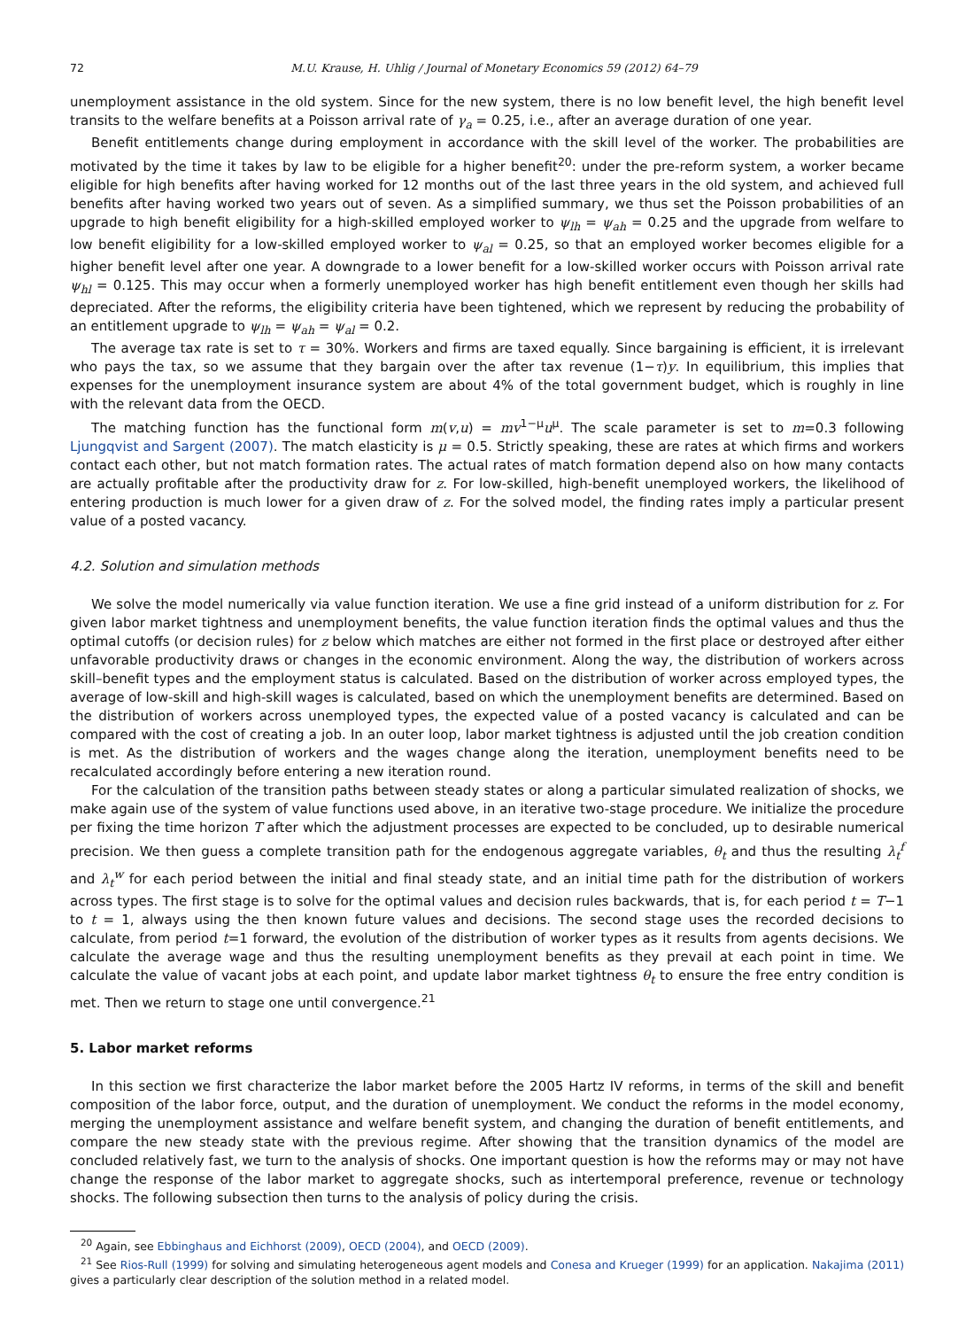72 M.U. Krause, H. Uhlig / Journal of Monetary Economics 59 (2012) 64–79
unemployment assistance in the old system. Since for the new system, there is no low benefit level, the high benefit level transits to the welfare benefits at a Poisson arrival rate of γ<sub>a</sub> = 0.25, i.e., after an average duration of one year.
Benefit entitlements change during employment in accordance with the skill level of the worker. The probabilities are motivated by the time it takes by law to be eligible for a higher benefit<sup>20</sup>: under the pre-reform system, a worker became eligible for high benefits after having worked for 12 months out of the last three years in the old system, and achieved full benefits after having worked two years out of seven. As a simplified summary, we thus set the Poisson probabilities of an upgrade to high benefit eligibility for a high-skilled employed worker to ψ<sub>lh</sub> = ψ<sub>ah</sub> = 0.25 and the upgrade from welfare to low benefit eligibility for a low-skilled employed worker to ψ<sub>al</sub> = 0.25, so that an employed worker becomes eligible for a higher benefit level after one year. A downgrade to a lower benefit for a low-skilled worker occurs with Poisson arrival rate ψ<sub>hl</sub> = 0.125. This may occur when a formerly unemployed worker has high benefit entitlement even though her skills had depreciated. After the reforms, the eligibility criteria have been tightened, which we represent by reducing the probability of an entitlement upgrade to ψ<sub>lh</sub> = ψ<sub>ah</sub> = ψ<sub>al</sub> = 0.2.
The average tax rate is set to τ = 30%. Workers and firms are taxed equally. Since bargaining is efficient, it is irrelevant who pays the tax, so we assume that they bargain over the after tax revenue (1−τ)y. In equilibrium, this implies that expenses for the unemployment insurance system are about 4% of the total government budget, which is roughly in line with the relevant data from the OECD.
The matching function has the functional form m(v,u) = mv<sup>1−μ</sup>u<sup>μ</sup>. The scale parameter is set to m=0.3 following Ljungqvist and Sargent (2007). The match elasticity is μ = 0.5. Strictly speaking, these are rates at which firms and workers contact each other, but not match formation rates. The actual rates of match formation depend also on how many contacts are actually profitable after the productivity draw for z. For low-skilled, high-benefit unemployed workers, the likelihood of entering production is much lower for a given draw of z. For the solved model, the finding rates imply a particular present value of a posted vacancy.
4.2. Solution and simulation methods
We solve the model numerically via value function iteration. We use a fine grid instead of a uniform distribution for z. For given labor market tightness and unemployment benefits, the value function iteration finds the optimal values and thus the optimal cutoffs (or decision rules) for z below which matches are either not formed in the first place or destroyed after either unfavorable productivity draws or changes in the economic environment. Along the way, the distribution of workers across skill–benefit types and the employment status is calculated. Based on the distribution of worker across employed types, the average of low-skill and high-skill wages is calculated, based on which the unemployment benefits are determined. Based on the distribution of workers across unemployed types, the expected value of a posted vacancy is calculated and can be compared with the cost of creating a job. In an outer loop, labor market tightness is adjusted until the job creation condition is met. As the distribution of workers and the wages change along the iteration, unemployment benefits need to be recalculated accordingly before entering a new iteration round.
For the calculation of the transition paths between steady states or along a particular simulated realization of shocks, we make again use of the system of value functions used above, in an iterative two-stage procedure. We initialize the procedure per fixing the time horizon T after which the adjustment processes are expected to be concluded, up to desirable numerical precision. We then guess a complete transition path for the endogenous aggregate variables, θ<sub>t</sub> and thus the resulting λ<sub>t</sub><sup>f</sup> and λ<sub>t</sub><sup>w</sup> for each period between the initial and final steady state, and an initial time path for the distribution of workers across types. The first stage is to solve for the optimal values and decision rules backwards, that is, for each period t = T−1 to t = 1, always using the then known future values and decisions. The second stage uses the recorded decisions to calculate, from period t=1 forward, the evolution of the distribution of worker types as it results from agents decisions. We calculate the average wage and thus the resulting unemployment benefits as they prevail at each point in time. We calculate the value of vacant jobs at each point, and update labor market tightness θ<sub>t</sub> to ensure the free entry condition is met. Then we return to stage one until convergence.<sup>21</sup>
5. Labor market reforms
In this section we first characterize the labor market before the 2005 Hartz IV reforms, in terms of the skill and benefit composition of the labor force, output, and the duration of unemployment. We conduct the reforms in the model economy, merging the unemployment assistance and welfare benefit system, and changing the duration of benefit entitlements, and compare the new steady state with the previous regime. After showing that the transition dynamics of the model are concluded relatively fast, we turn to the analysis of shocks. One important question is how the reforms may or may not have change the response of the labor market to aggregate shocks, such as intertemporal preference, revenue or technology shocks. The following subsection then turns to the analysis of policy during the crisis.
<sup>20</sup> Again, see Ebbinghaus and Eichhorst (2009), OECD (2004), and OECD (2009).
<sup>21</sup> See Rios-Rull (1999) for solving and simulating heterogeneous agent models and Conesa and Krueger (1999) for an application. Nakajima (2011) gives a particularly clear description of the solution method in a related model.